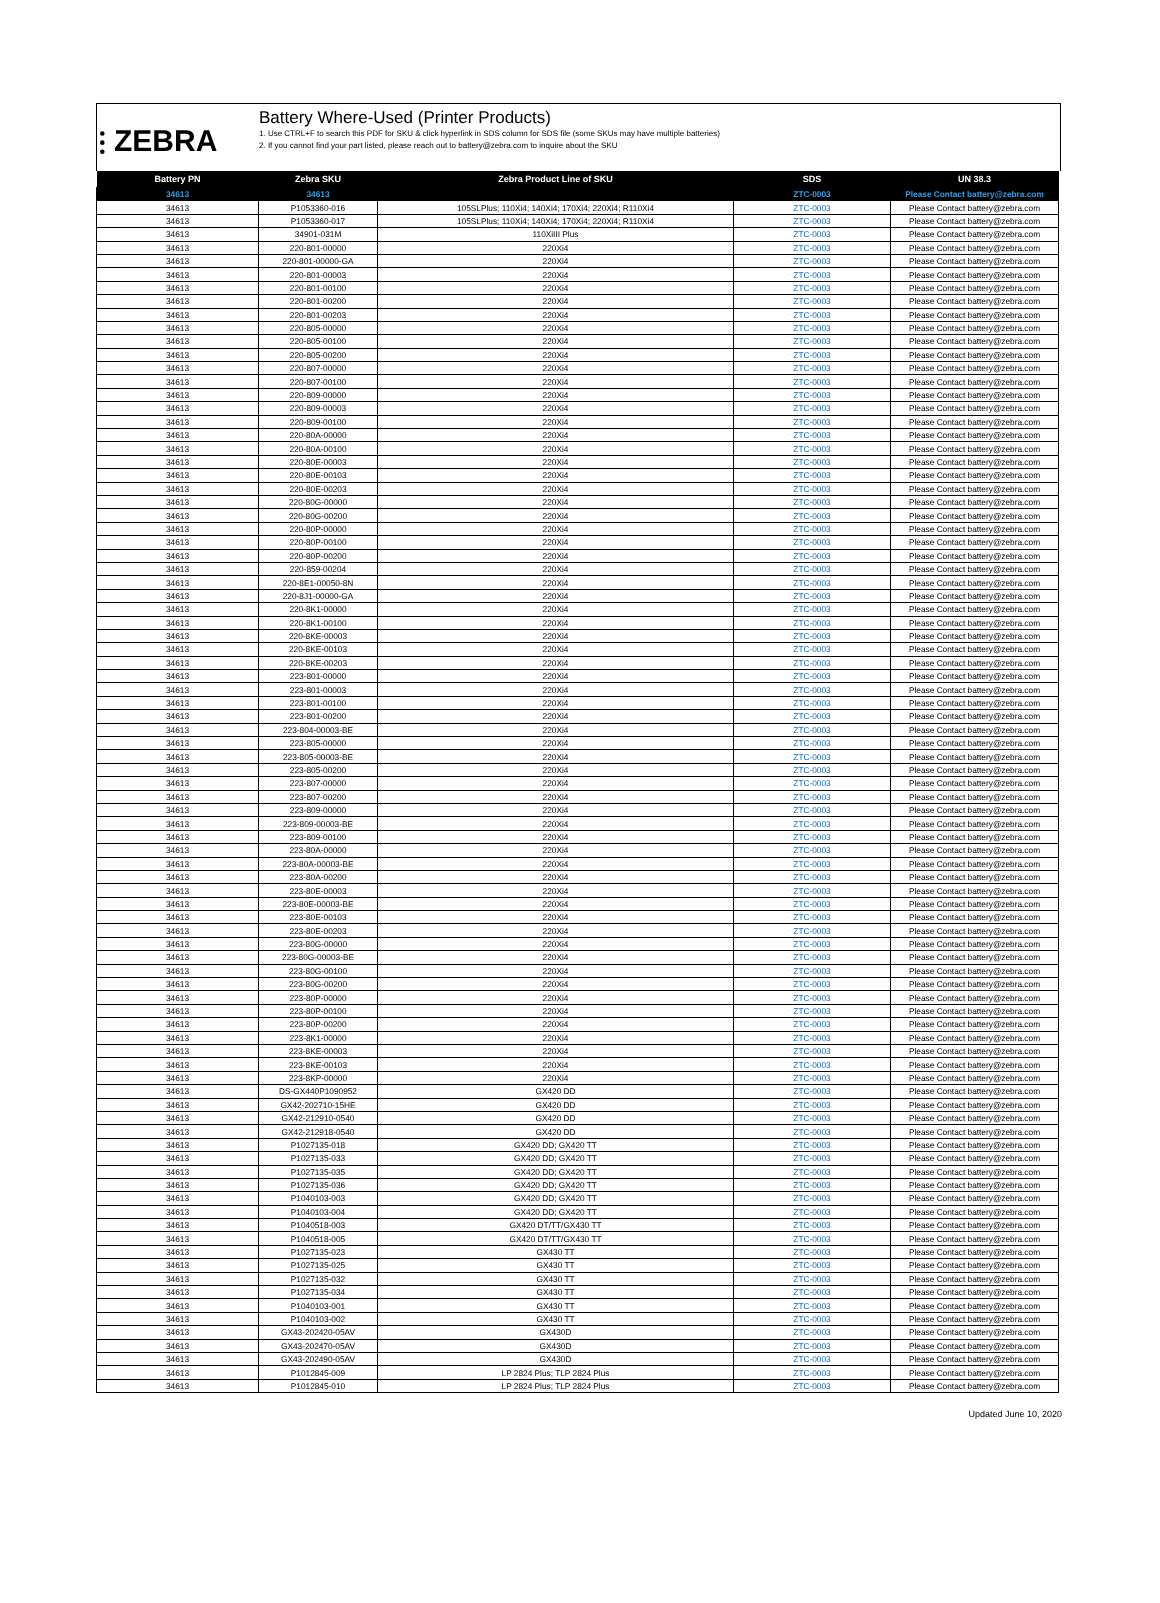⫶ ZEBRA
Battery Where-Used (Printer Products)
1. Use CTRL+F to search this PDF for SKU & click hyperlink in SDS column for SDS file (some SKUs may have multiple batteries)
2. If you cannot find your part listed, please reach out to battery@zebra.com to inquire about the SKU
| Battery PN | Zebra SKU | Zebra Product Line of SKU | SDS | UN 38.3 |
| --- | --- | --- | --- | --- |
| 34613 | 34613 | | ZTC-0003 | Please Contact battery@zebra.com |
| 34613 | P1053360-016 | 105SLPlus; 110Xi4; 140Xi4; 170Xi4; 220Xi4; R110Xi4 | ZTC-0003 | Please Contact battery@zebra.com |
| 34613 | P1053360-017 | 105SLPlus; 110Xi4; 140Xi4; 170Xi4; 220Xi4; R110Xi4 | ZTC-0003 | Please Contact battery@zebra.com |
| 34613 | 34901-031M | 110XiIII Plus | ZTC-0003 | Please Contact battery@zebra.com |
| 34613 | 220-801-00000 | 220Xi4 | ZTC-0003 | Please Contact battery@zebra.com |
| 34613 | 220-801-00000-GA | 220Xi4 | ZTC-0003 | Please Contact battery@zebra.com |
| 34613 | 220-801-00003 | 220Xi4 | ZTC-0003 | Please Contact battery@zebra.com |
| 34613 | 220-801-00100 | 220Xi4 | ZTC-0003 | Please Contact battery@zebra.com |
| 34613 | 220-801-00200 | 220Xi4 | ZTC-0003 | Please Contact battery@zebra.com |
| 34613 | 220-801-00203 | 220Xi4 | ZTC-0003 | Please Contact battery@zebra.com |
| 34613 | 220-805-00000 | 220Xi4 | ZTC-0003 | Please Contact battery@zebra.com |
| 34613 | 220-805-00100 | 220Xi4 | ZTC-0003 | Please Contact battery@zebra.com |
| 34613 | 220-805-00200 | 220Xi4 | ZTC-0003 | Please Contact battery@zebra.com |
| 34613 | 220-807-00000 | 220Xi4 | ZTC-0003 | Please Contact battery@zebra.com |
| 34613 | 220-807-00100 | 220Xi4 | ZTC-0003 | Please Contact battery@zebra.com |
| 34613 | 220-809-00000 | 220Xi4 | ZTC-0003 | Please Contact battery@zebra.com |
| 34613 | 220-809-00003 | 220Xi4 | ZTC-0003 | Please Contact battery@zebra.com |
| 34613 | 220-809-00100 | 220Xi4 | ZTC-0003 | Please Contact battery@zebra.com |
| 34613 | 220-80A-00000 | 220Xi4 | ZTC-0003 | Please Contact battery@zebra.com |
| 34613 | 220-80A-00100 | 220Xi4 | ZTC-0003 | Please Contact battery@zebra.com |
| 34613 | 220-80E-00003 | 220Xi4 | ZTC-0003 | Please Contact battery@zebra.com |
| 34613 | 220-80E-00103 | 220Xi4 | ZTC-0003 | Please Contact battery@zebra.com |
| 34613 | 220-80E-00203 | 220Xi4 | ZTC-0003 | Please Contact battery@zebra.com |
| 34613 | 220-80G-00000 | 220Xi4 | ZTC-0003 | Please Contact battery@zebra.com |
| 34613 | 220-80G-00200 | 220Xi4 | ZTC-0003 | Please Contact battery@zebra.com |
| 34613 | 220-80P-00000 | 220Xi4 | ZTC-0003 | Please Contact battery@zebra.com |
| 34613 | 220-80P-00100 | 220Xi4 | ZTC-0003 | Please Contact battery@zebra.com |
| 34613 | 220-80P-00200 | 220Xi4 | ZTC-0003 | Please Contact battery@zebra.com |
| 34613 | 220-859-00204 | 220Xi4 | ZTC-0003 | Please Contact battery@zebra.com |
| 34613 | 220-8E1-00050-8N | 220Xi4 | ZTC-0003 | Please Contact battery@zebra.com |
| 34613 | 220-8J1-00000-GA | 220Xi4 | ZTC-0003 | Please Contact battery@zebra.com |
| 34613 | 220-8K1-00000 | 220Xi4 | ZTC-0003 | Please Contact battery@zebra.com |
| 34613 | 220-8K1-00100 | 220Xi4 | ZTC-0003 | Please Contact battery@zebra.com |
| 34613 | 220-8KE-00003 | 220Xi4 | ZTC-0003 | Please Contact battery@zebra.com |
| 34613 | 220-8KE-00103 | 220Xi4 | ZTC-0003 | Please Contact battery@zebra.com |
| 34613 | 220-8KE-00203 | 220Xi4 | ZTC-0003 | Please Contact battery@zebra.com |
| 34613 | 223-801-00000 | 220Xi4 | ZTC-0003 | Please Contact battery@zebra.com |
| 34613 | 223-801-00003 | 220Xi4 | ZTC-0003 | Please Contact battery@zebra.com |
| 34613 | 223-801-00100 | 220Xi4 | ZTC-0003 | Please Contact battery@zebra.com |
| 34613 | 223-801-00200 | 220Xi4 | ZTC-0003 | Please Contact battery@zebra.com |
| 34613 | 223-804-00003-BE | 220Xi4 | ZTC-0003 | Please Contact battery@zebra.com |
| 34613 | 223-805-00000 | 220Xi4 | ZTC-0003 | Please Contact battery@zebra.com |
| 34613 | 223-805-00003-BE | 220Xi4 | ZTC-0003 | Please Contact battery@zebra.com |
| 34613 | 223-805-00200 | 220Xi4 | ZTC-0003 | Please Contact battery@zebra.com |
| 34613 | 223-807-00000 | 220Xi4 | ZTC-0003 | Please Contact battery@zebra.com |
| 34613 | 223-807-00200 | 220Xi4 | ZTC-0003 | Please Contact battery@zebra.com |
| 34613 | 223-809-00000 | 220Xi4 | ZTC-0003 | Please Contact battery@zebra.com |
| 34613 | 223-809-00003-BE | 220Xi4 | ZTC-0003 | Please Contact battery@zebra.com |
| 34613 | 223-809-00100 | 220Xi4 | ZTC-0003 | Please Contact battery@zebra.com |
| 34613 | 223-80A-00000 | 220Xi4 | ZTC-0003 | Please Contact battery@zebra.com |
| 34613 | 223-80A-00003-BE | 220Xi4 | ZTC-0003 | Please Contact battery@zebra.com |
| 34613 | 223-80A-00200 | 220Xi4 | ZTC-0003 | Please Contact battery@zebra.com |
| 34613 | 223-80E-00003 | 220Xi4 | ZTC-0003 | Please Contact battery@zebra.com |
| 34613 | 223-80E-00003-BE | 220Xi4 | ZTC-0003 | Please Contact battery@zebra.com |
| 34613 | 223-80E-00103 | 220Xi4 | ZTC-0003 | Please Contact battery@zebra.com |
| 34613 | 223-80E-00203 | 220Xi4 | ZTC-0003 | Please Contact battery@zebra.com |
| 34613 | 223-80G-00000 | 220Xi4 | ZTC-0003 | Please Contact battery@zebra.com |
| 34613 | 223-80G-00003-BE | 220Xi4 | ZTC-0003 | Please Contact battery@zebra.com |
| 34613 | 223-80G-00100 | 220Xi4 | ZTC-0003 | Please Contact battery@zebra.com |
| 34613 | 223-80G-00200 | 220Xi4 | ZTC-0003 | Please Contact battery@zebra.com |
| 34613 | 223-80P-00000 | 220Xi4 | ZTC-0003 | Please Contact battery@zebra.com |
| 34613 | 223-80P-00100 | 220Xi4 | ZTC-0003 | Please Contact battery@zebra.com |
| 34613 | 223-80P-00200 | 220Xi4 | ZTC-0003 | Please Contact battery@zebra.com |
| 34613 | 223-8K1-00000 | 220Xi4 | ZTC-0003 | Please Contact battery@zebra.com |
| 34613 | 223-8KE-00003 | 220Xi4 | ZTC-0003 | Please Contact battery@zebra.com |
| 34613 | 223-8KE-00103 | 220Xi4 | ZTC-0003 | Please Contact battery@zebra.com |
| 34613 | 223-8KP-00000 | 220Xi4 | ZTC-0003 | Please Contact battery@zebra.com |
| 34613 | DS-GX440P1090952 | GX420 DD | ZTC-0003 | Please Contact battery@zebra.com |
| 34613 | GX42-202710-15HE | GX420 DD | ZTC-0003 | Please Contact battery@zebra.com |
| 34613 | GX42-212910-0540 | GX420 DD | ZTC-0003 | Please Contact battery@zebra.com |
| 34613 | GX42-212918-0540 | GX420 DD | ZTC-0003 | Please Contact battery@zebra.com |
| 34613 | P1027135-018 | GX420 DD; GX420 TT | ZTC-0003 | Please Contact battery@zebra.com |
| 34613 | P1027135-033 | GX420 DD; GX420 TT | ZTC-0003 | Please Contact battery@zebra.com |
| 34613 | P1027135-035 | GX420 DD; GX420 TT | ZTC-0003 | Please Contact battery@zebra.com |
| 34613 | P1027135-036 | GX420 DD; GX420 TT | ZTC-0003 | Please Contact battery@zebra.com |
| 34613 | P1040103-003 | GX420 DD; GX420 TT | ZTC-0003 | Please Contact battery@zebra.com |
| 34613 | P1040103-004 | GX420 DD; GX420 TT | ZTC-0003 | Please Contact battery@zebra.com |
| 34613 | P1040518-003 | GX420 DT/TT/GX430 TT | ZTC-0003 | Please Contact battery@zebra.com |
| 34613 | P1040518-005 | GX420 DT/TT/GX430 TT | ZTC-0003 | Please Contact battery@zebra.com |
| 34613 | P1027135-023 | GX430 TT | ZTC-0003 | Please Contact battery@zebra.com |
| 34613 | P1027135-025 | GX430 TT | ZTC-0003 | Please Contact battery@zebra.com |
| 34613 | P1027135-032 | GX430 TT | ZTC-0003 | Please Contact battery@zebra.com |
| 34613 | P1027135-034 | GX430 TT | ZTC-0003 | Please Contact battery@zebra.com |
| 34613 | P1040103-001 | GX430 TT | ZTC-0003 | Please Contact battery@zebra.com |
| 34613 | P1040103-002 | GX430 TT | ZTC-0003 | Please Contact battery@zebra.com |
| 34613 | GX43-202420-05AV | GX430D | ZTC-0003 | Please Contact battery@zebra.com |
| 34613 | GX43-202470-05AV | GX430D | ZTC-0003 | Please Contact battery@zebra.com |
| 34613 | GX43-202490-05AV | GX430D | ZTC-0003 | Please Contact battery@zebra.com |
| 34613 | P1012845-009 | LP 2824 Plus; TLP 2824 Plus | ZTC-0003 | Please Contact battery@zebra.com |
| 34613 | P1012845-010 | LP 2824 Plus; TLP 2824 Plus | ZTC-0003 | Please Contact battery@zebra.com |
Updated June 10, 2020